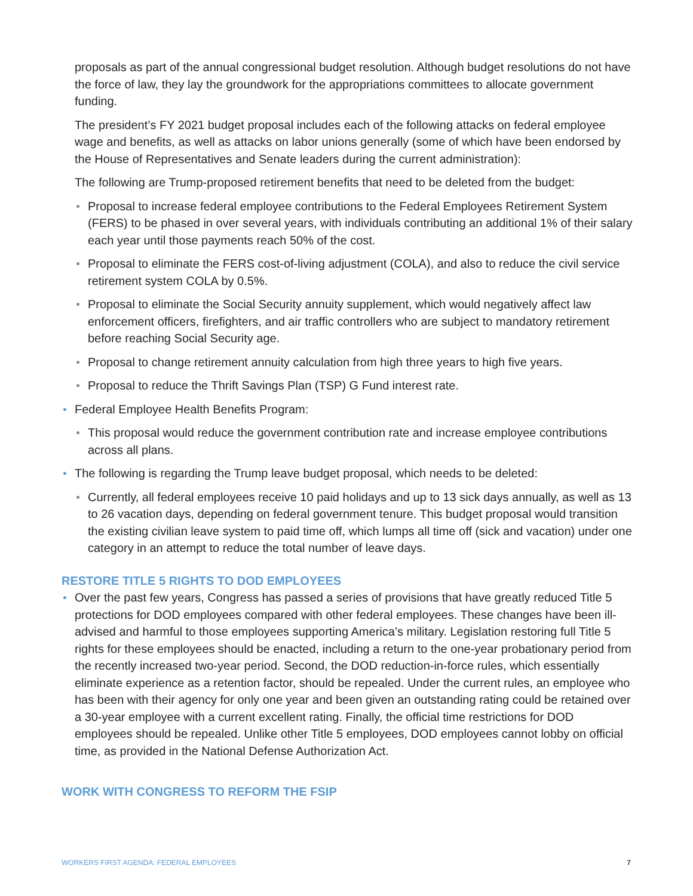proposals as part of the annual congressional budget resolution. Although budget resolutions do not have the force of law, they lay the groundwork for the appropriations committees to allocate government funding.
The president’s FY 2021 budget proposal includes each of the following attacks on federal employee wage and benefits, as well as attacks on labor unions generally (some of which have been endorsed by the House of Representatives and Senate leaders during the current administration):
The following are Trump-proposed retirement benefits that need to be deleted from the budget:
Proposal to increase federal employee contributions to the Federal Employees Retirement System (FERS) to be phased in over several years, with individuals contributing an additional 1% of their salary each year until those payments reach 50% of the cost.
Proposal to eliminate the FERS cost-of-living adjustment (COLA), and also to reduce the civil service retirement system COLA by 0.5%.
Proposal to eliminate the Social Security annuity supplement, which would negatively affect law enforcement officers, firefighters, and air traffic controllers who are subject to mandatory retirement before reaching Social Security age.
Proposal to change retirement annuity calculation from high three years to high five years.
Proposal to reduce the Thrift Savings Plan (TSP) G Fund interest rate.
Federal Employee Health Benefits Program:
This proposal would reduce the government contribution rate and increase employee contributions across all plans.
The following is regarding the Trump leave budget proposal, which needs to be deleted:
Currently, all federal employees receive 10 paid holidays and up to 13 sick days annually, as well as 13 to 26 vacation days, depending on federal government tenure. This budget proposal would transition the existing civilian leave system to paid time off, which lumps all time off (sick and vacation) under one category in an attempt to reduce the total number of leave days.
RESTORE TITLE 5 RIGHTS TO DOD EMPLOYEES
Over the past few years, Congress has passed a series of provisions that have greatly reduced Title 5 protections for DOD employees compared with other federal employees. These changes have been ill-advised and harmful to those employees supporting America’s military. Legislation restoring full Title 5 rights for these employees should be enacted, including a return to the one-year probationary period from the recently increased two-year period. Second, the DOD reduction-in-force rules, which essentially eliminate experience as a retention factor, should be repealed. Under the current rules, an employee who has been with their agency for only one year and been given an outstanding rating could be retained over a 30-year employee with a current excellent rating. Finally, the official time restrictions for DOD employees should be repealed. Unlike other Title 5 employees, DOD employees cannot lobby on official time, as provided in the National Defense Authorization Act.
WORK WITH CONGRESS TO REFORM THE FSIP
WORKERS FIRST AGENDA: FEDERAL EMPLOYEES 7